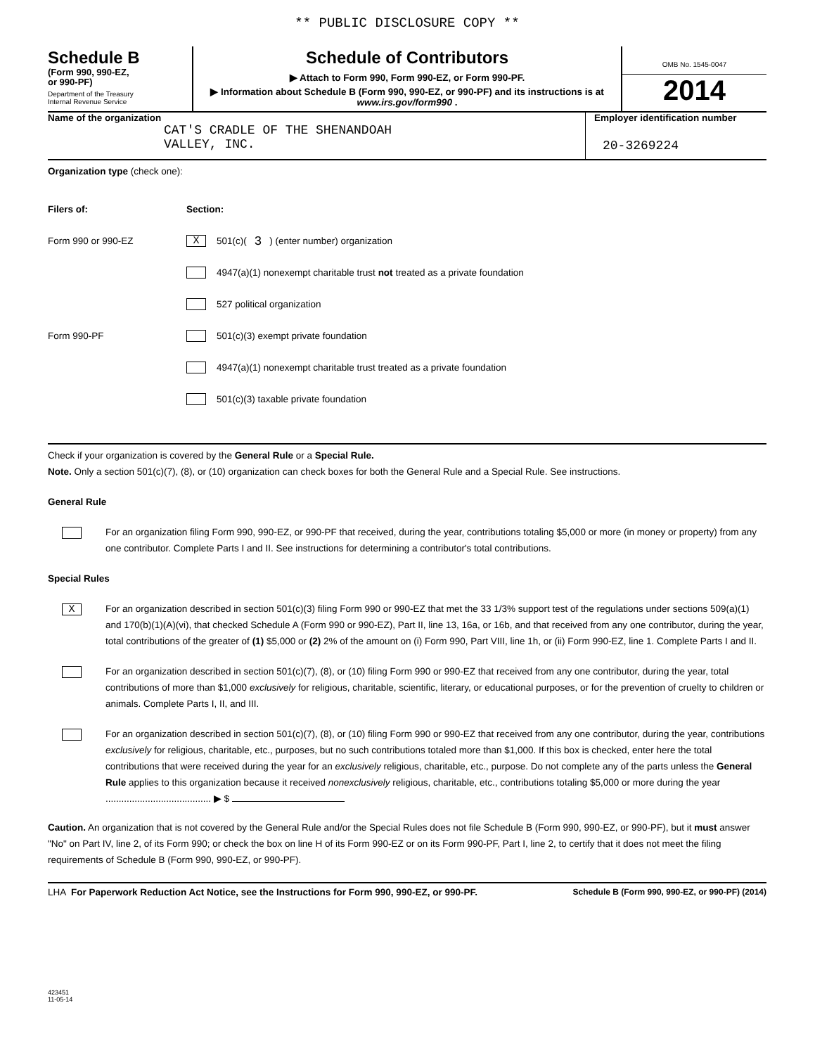** PUBLIC DISCLOSURE COPY **
Schedule B
(Form 990, 990-EZ,
or 990-PF)
Department of the Treasury
Internal Revenue Service
Schedule of Contributors
▶ Attach to Form 990, Form 990-EZ, or Form 990-PF.
▶ Information about Schedule B (Form 990, 990-EZ, or 990-PF) and its instructions is at www.irs.gov/form990 .
OMB No. 1545-0047
2014
Name of the organization
CAT'S CRADLE OF THE SHENANDOAH
VALLEY, INC.
Employer identification number
20-3269224
Organization type (check one):
Filers of: Section:
Form 990 or 990-EZ
X 501(c)( 3 ) (enter number) organization
4947(a)(1) nonexempt charitable trust not treated as a private foundation
527 political organization
Form 990-PF
501(c)(3) exempt private foundation
4947(a)(1) nonexempt charitable trust treated as a private foundation
501(c)(3) taxable private foundation
Check if your organization is covered by the General Rule or a Special Rule.
Note. Only a section 501(c)(7), (8), or (10) organization can check boxes for both the General Rule and a Special Rule. See instructions.
General Rule
For an organization filing Form 990, 990-EZ, or 990-PF that received, during the year, contributions totaling $5,000 or more (in money or property) from any one contributor. Complete Parts I and II. See instructions for determining a contributor's total contributions.
Special Rules
X
For an organization described in section 501(c)(3) filing Form 990 or 990-EZ that met the 33 1/3% support test of the regulations under sections 509(a)(1) and 170(b)(1)(A)(vi), that checked Schedule A (Form 990 or 990-EZ), Part II, line 13, 16a, or 16b, and that received from any one contributor, during the year, total contributions of the greater of (1) $5,000 or (2) 2% of the amount on (i) Form 990, Part VIII, line 1h, or (ii) Form 990-EZ, line 1. Complete Parts I and II.
For an organization described in section 501(c)(7), (8), or (10) filing Form 990 or 990-EZ that received from any one contributor, during the year, total contributions of more than $1,000 exclusively for religious, charitable, scientific, literary, or educational purposes, or for the prevention of cruelty to children or animals. Complete Parts I, II, and III.
For an organization described in section 501(c)(7), (8), or (10) filing Form 990 or 990-EZ that received from any one contributor, during the year, contributions exclusively for religious, charitable, etc., purposes, but no such contributions totaled more than $1,000. If this box is checked, enter here the total contributions that were received during the year for an exclusively religious, charitable, etc., purpose. Do not complete any of the parts unless the General Rule applies to this organization because it received nonexclusively religious, charitable, etc., contributions totaling $5,000 or more during the year ........................................ ▶ $
Caution. An organization that is not covered by the General Rule and/or the Special Rules does not file Schedule B (Form 990, 990-EZ, or 990-PF), but it must answer "No" on Part IV, line 2, of its Form 990; or check the box on line H of its Form 990-EZ or on its Form 990-PF, Part I, line 2, to certify that it does not meet the filing requirements of Schedule B (Form 990, 990-EZ, or 990-PF).
LHA For Paperwork Reduction Act Notice, see the Instructions for Form 990, 990-EZ, or 990-PF. Schedule B (Form 990, 990-EZ, or 990-PF) (2014)
423451
11-05-14